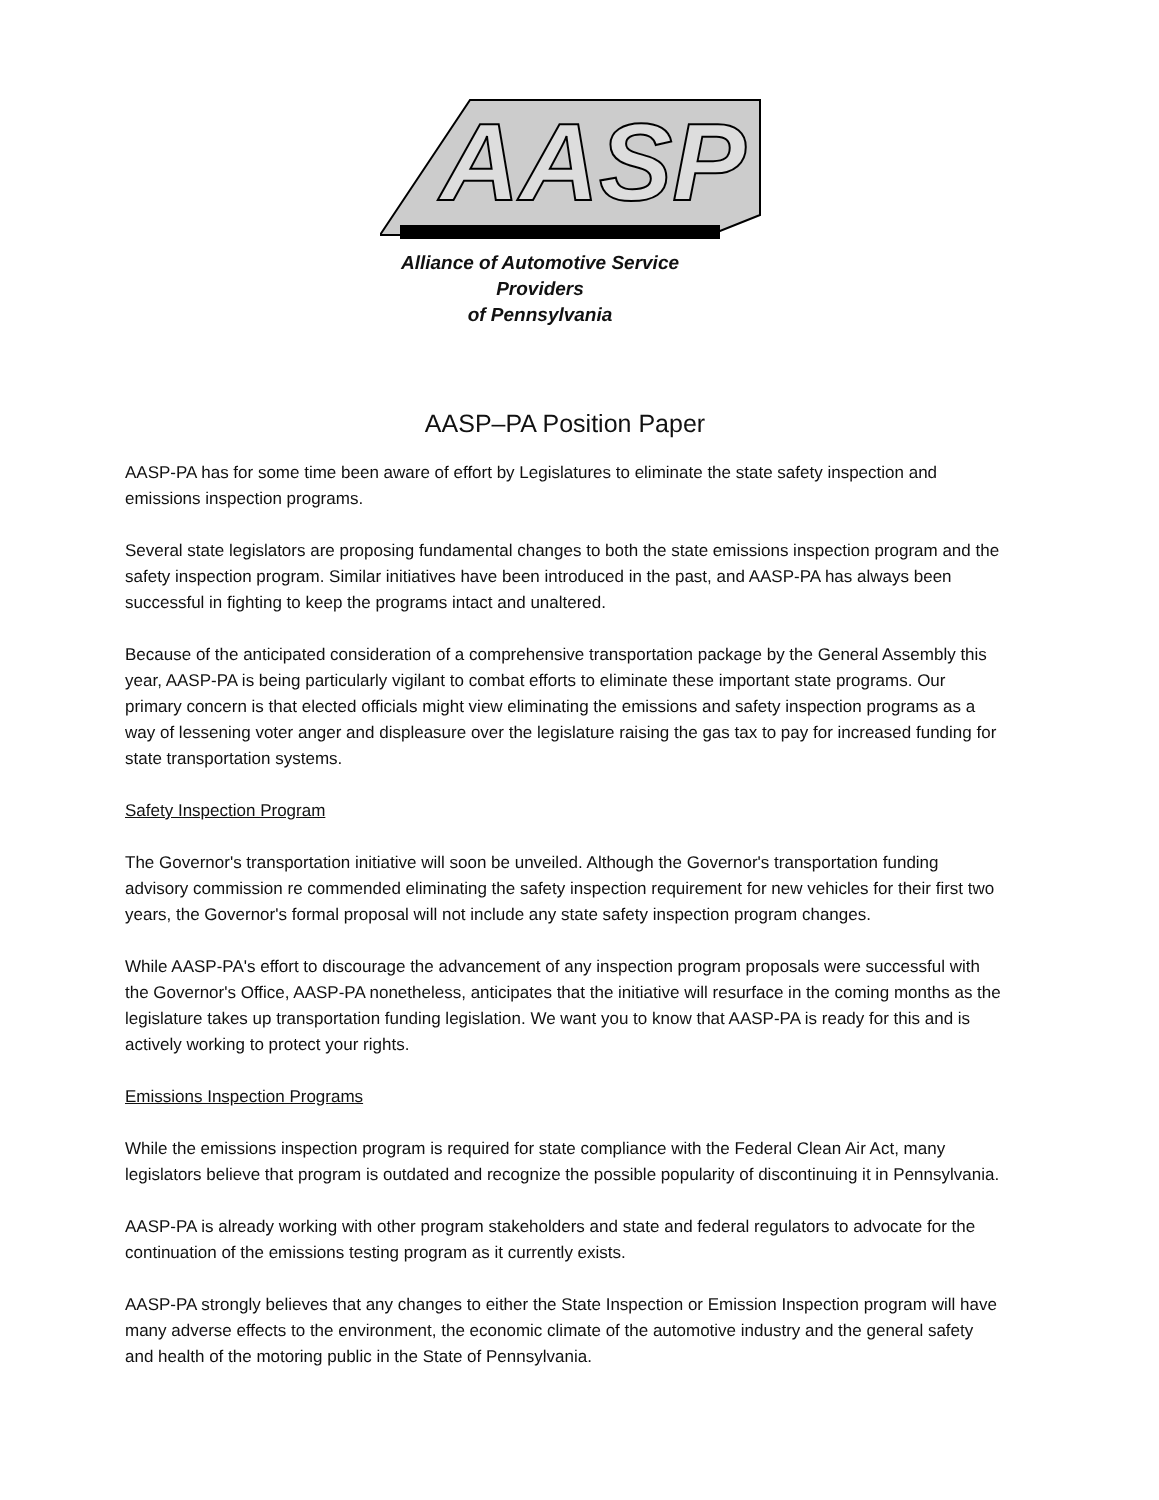AASP
Alliance of Automotive Service Providers
of Pennsylvania
AASP–PA Position Paper
AASP-PA has for some time been aware of effort by Legislatures to eliminate the state safety inspection and emissions inspection programs.
Several state legislators are proposing fundamental changes to both the state emissions inspection program and the safety inspection program. Similar initiatives have been introduced in the past, and AASP-PA has always been successful in fighting to keep the programs intact and unaltered.
Because of the anticipated consideration of a comprehensive transportation package by the General Assembly this year, AASP-PA is being particularly vigilant to combat efforts to eliminate these important state programs. Our primary concern is that elected officials might view eliminating the emissions and safety inspection programs as a way of lessening voter anger and displeasure over the legislature raising the gas tax to pay for increased funding for state transportation systems.
Safety Inspection Program
The Governor's transportation initiative will soon be unveiled. Although the Governor's transportation funding advisory commission re commended eliminating the safety inspection requirement for new vehicles for their first two years, the Governor's formal proposal will not include any state safety inspection program changes.
While AASP-PA's effort to discourage the advancement of any inspection program proposals were successful with the Governor's Office, AASP-PA nonetheless, anticipates that the initiative will resurface in the coming months as the legislature takes up transportation funding legislation. We want you to know that AASP-PA is ready for this and is actively working to protect your rights.
Emissions Inspection Programs
While the emissions inspection program is required for state compliance with the Federal Clean Air Act, many legislators believe that program is outdated and recognize the possible popularity of discontinuing it in Pennsylvania.
AASP-PA is already working with other program stakeholders and state and federal regulators to advocate for the continuation of the emissions testing program as it currently exists.
AASP-PA strongly believes that any changes to either the State Inspection or Emission Inspection program will have many adverse effects to the environment, the economic climate of the automotive industry and the general safety and health of the motoring public in the State of Pennsylvania.